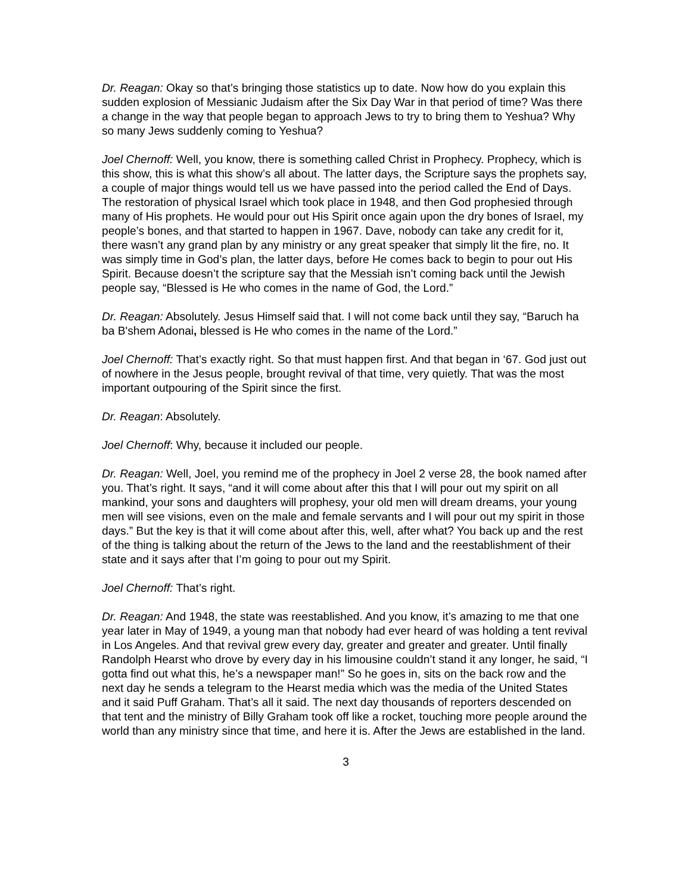Dr. Reagan: Okay so that’s bringing those statistics up to date. Now how do you explain this sudden explosion of Messianic Judaism after the Six Day War in that period of time? Was there a change in the way that people began to approach Jews to try to bring them to Yeshua? Why so many Jews suddenly coming to Yeshua?
Joel Chernoff: Well, you know, there is something called Christ in Prophecy. Prophecy, which is this show, this is what this show’s all about. The latter days, the Scripture says the prophets say, a couple of major things would tell us we have passed into the period called the End of Days. The restoration of physical Israel which took place in 1948, and then God prophesied through many of His prophets. He would pour out His Spirit once again upon the dry bones of Israel, my people’s bones, and that started to happen in 1967. Dave, nobody can take any credit for it, there wasn’t any grand plan by any ministry or any great speaker that simply lit the fire, no. It was simply time in God’s plan, the latter days, before He comes back to begin to pour out His Spirit. Because doesn’t the scripture say that the Messiah isn’t coming back until the Jewish people say, “Blessed is He who comes in the name of God, the Lord.”
Dr. Reagan: Absolutely. Jesus Himself said that. I will not come back until they say, “Baruch ha ba B'shem Adonai, blessed is He who comes in the name of the Lord.”
Joel Chernoff: That’s exactly right. So that must happen first. And that began in ‘67. God just out of nowhere in the Jesus people, brought revival of that time, very quietly. That was the most important outpouring of the Spirit since the first.
Dr. Reagan: Absolutely.
Joel Chernoff: Why, because it included our people.
Dr. Reagan: Well, Joel, you remind me of the prophecy in Joel 2 verse 28, the book named after you. That’s right. It says, “and it will come about after this that I will pour out my spirit on all mankind, your sons and daughters will prophesy, your old men will dream dreams, your young men will see visions, even on the male and female servants and I will pour out my spirit in those days.” But the key is that it will come about after this, well, after what? You back up and the rest of the thing is talking about the return of the Jews to the land and the reestablishment of their state and it says after that I’m going to pour out my Spirit.
Joel Chernoff: That’s right.
Dr. Reagan: And 1948, the state was reestablished. And you know, it’s amazing to me that one year later in May of 1949, a young man that nobody had ever heard of was holding a tent revival in Los Angeles. And that revival grew every day, greater and greater and greater. Until finally Randolph Hearst who drove by every day in his limousine couldn’t stand it any longer, he said, “I gotta find out what this, he’s a newspaper man!” So he goes in, sits on the back row and the next day he sends a telegram to the Hearst media which was the media of the United States and it said Puff Graham. That’s all it said. The next day thousands of reporters descended on that tent and the ministry of Billy Graham took off like a rocket, touching more people around the world than any ministry since that time, and here it is. After the Jews are established in the land.
3